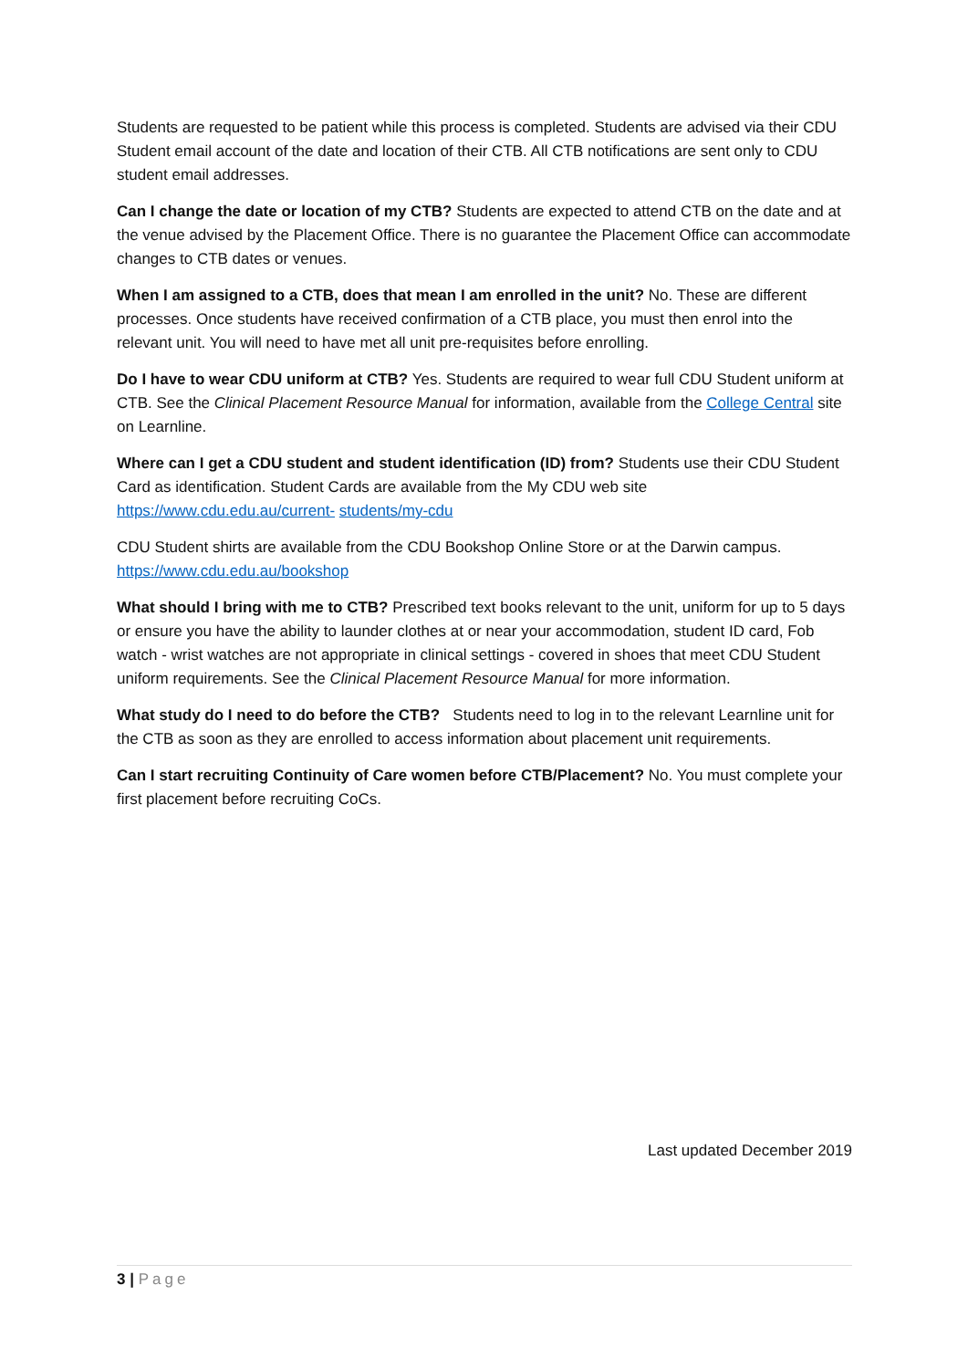Students are requested to be patient while this process is completed. Students are advised via their CDU Student email account of the date and location of their CTB. All CTB notifications are sent only to CDU student email addresses.
Can I change the date or location of my CTB? Students are expected to attend CTB on the date and at the venue advised by the Placement Office. There is no guarantee the Placement Office can accommodate changes to CTB dates or venues.
When I am assigned to a CTB, does that mean I am enrolled in the unit? No. These are different processes. Once students have received confirmation of a CTB place, you must then enrol into the relevant unit. You will need to have met all unit pre-requisites before enrolling.
Do I have to wear CDU uniform at CTB? Yes. Students are required to wear full CDU Student uniform at CTB. See the Clinical Placement Resource Manual for information, available from the College Central site on Learnline.
Where can I get a CDU student and student identification (ID) from? Students use their CDU Student Card as identification. Student Cards are available from the My CDU web site https://www.cdu.edu.au/current- students/my-cdu
CDU Student shirts are available from the CDU Bookshop Online Store or at the Darwin campus. https://www.cdu.edu.au/bookshop
What should I bring with me to CTB? Prescribed text books relevant to the unit, uniform for up to 5 days or ensure you have the ability to launder clothes at or near your accommodation, student ID card, Fob watch - wrist watches are not appropriate in clinical settings - covered in shoes that meet CDU Student uniform requirements. See the Clinical Placement Resource Manual for more information.
What study do I need to do before the CTB? Students need to log in to the relevant Learnline unit for the CTB as soon as they are enrolled to access information about placement unit requirements.
Can I start recruiting Continuity of Care women before CTB/Placement? No. You must complete your first placement before recruiting CoCs.
Last updated December 2019
3 | Page